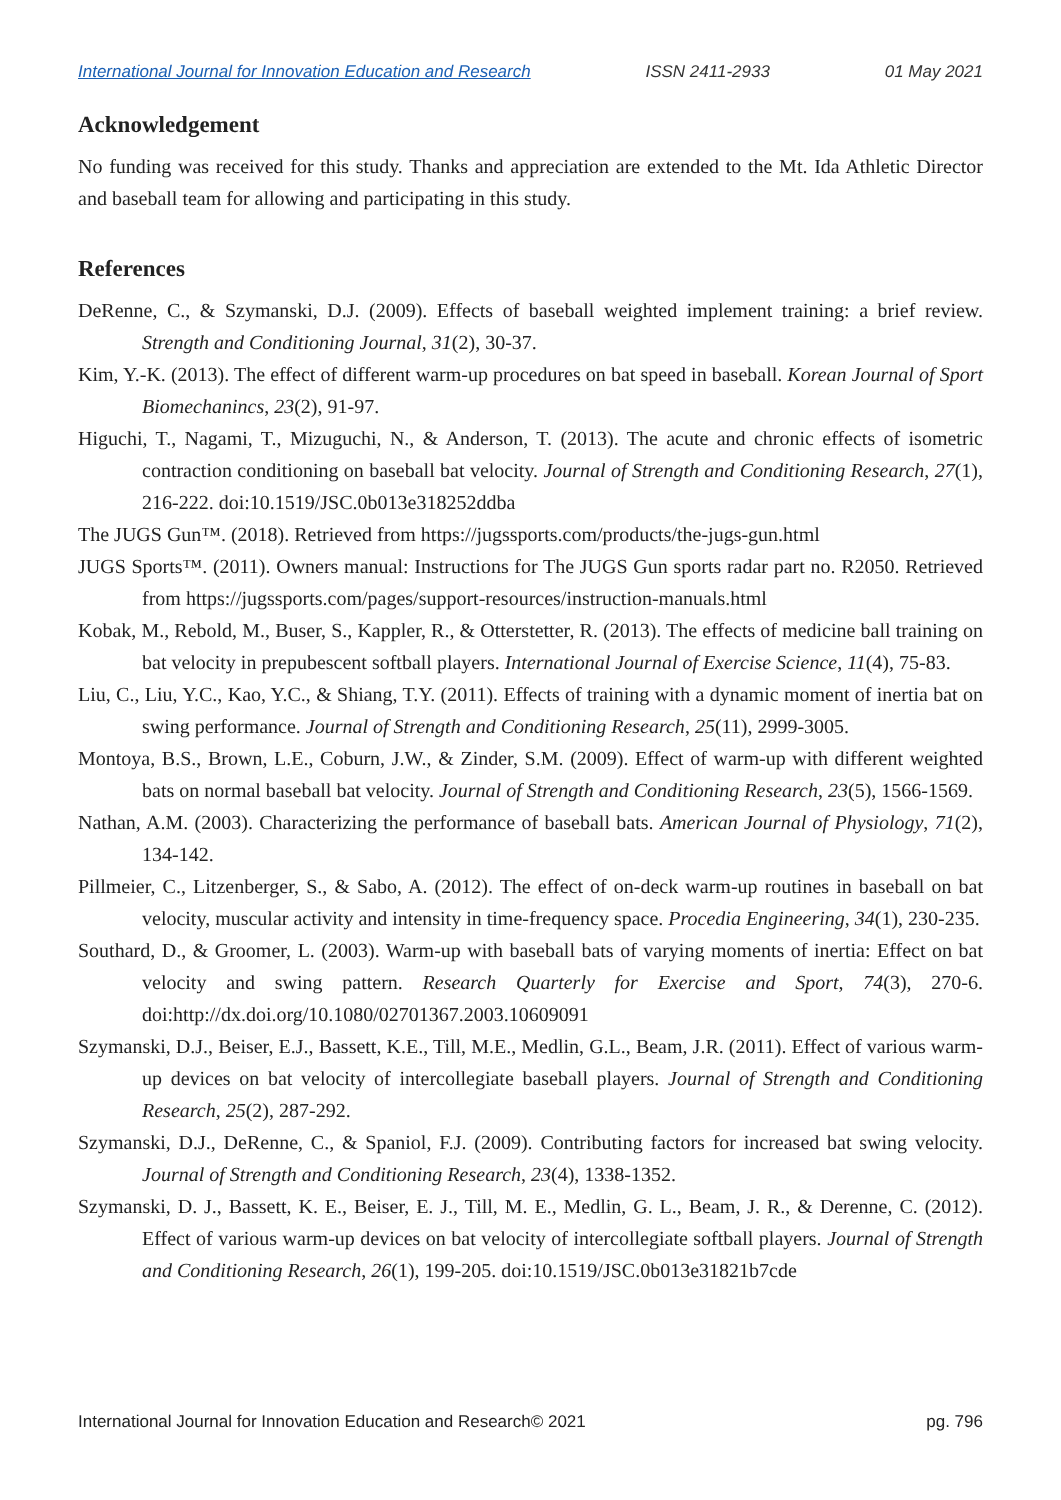International Journal for Innovation Education and Research ISSN 2411-2933 01 May 2021
Acknowledgement
No funding was received for this study. Thanks and appreciation are extended to the Mt. Ida Athletic Director and baseball team for allowing and participating in this study.
References
DeRenne, C., & Szymanski, D.J. (2009). Effects of baseball weighted implement training: a brief review. Strength and Conditioning Journal, 31(2), 30-37.
Kim, Y.-K. (2013). The effect of different warm-up procedures on bat speed in baseball. Korean Journal of Sport Biomechanincs, 23(2), 91-97.
Higuchi, T., Nagami, T., Mizuguchi, N., & Anderson, T. (2013). The acute and chronic effects of isometric contraction conditioning on baseball bat velocity. Journal of Strength and Conditioning Research, 27(1), 216-222. doi:10.1519/JSC.0b013e318252ddba
The JUGS Gun™. (2018). Retrieved from https://jugssports.com/products/the-jugs-gun.html
JUGS Sports™. (2011). Owners manual: Instructions for The JUGS Gun sports radar part no. R2050. Retrieved from https://jugssports.com/pages/support-resources/instruction-manuals.html
Kobak, M., Rebold, M., Buser, S., Kappler, R., & Otterstetter, R. (2013). The effects of medicine ball training on bat velocity in prepubescent softball players. International Journal of Exercise Science, 11(4), 75-83.
Liu, C., Liu, Y.C., Kao, Y.C., & Shiang, T.Y. (2011). Effects of training with a dynamic moment of inertia bat on swing performance. Journal of Strength and Conditioning Research, 25(11), 2999-3005.
Montoya, B.S., Brown, L.E., Coburn, J.W., & Zinder, S.M. (2009). Effect of warm-up with different weighted bats on normal baseball bat velocity. Journal of Strength and Conditioning Research, 23(5), 1566-1569.
Nathan, A.M. (2003). Characterizing the performance of baseball bats. American Journal of Physiology, 71(2), 134-142.
Pillmeier, C., Litzenberger, S., & Sabo, A. (2012). The effect of on-deck warm-up routines in baseball on bat velocity, muscular activity and intensity in time-frequency space. Procedia Engineering, 34(1), 230-235.
Southard, D., & Groomer, L. (2003). Warm-up with baseball bats of varying moments of inertia: Effect on bat velocity and swing pattern. Research Quarterly for Exercise and Sport, 74(3), 270-6. doi:http://dx.doi.org/10.1080/02701367.2003.10609091
Szymanski, D.J., Beiser, E.J., Bassett, K.E., Till, M.E., Medlin, G.L., Beam, J.R. (2011). Effect of various warm-up devices on bat velocity of intercollegiate baseball players. Journal of Strength and Conditioning Research, 25(2), 287-292.
Szymanski, D.J., DeRenne, C., & Spaniol, F.J. (2009). Contributing factors for increased bat swing velocity. Journal of Strength and Conditioning Research, 23(4), 1338-1352.
Szymanski, D. J., Bassett, K. E., Beiser, E. J., Till, M. E., Medlin, G. L., Beam, J. R., & Derenne, C. (2012). Effect of various warm-up devices on bat velocity of intercollegiate softball players. Journal of Strength and Conditioning Research, 26(1), 199-205. doi:10.1519/JSC.0b013e31821b7cde
International Journal for Innovation Education and Research© 2021 pg. 796